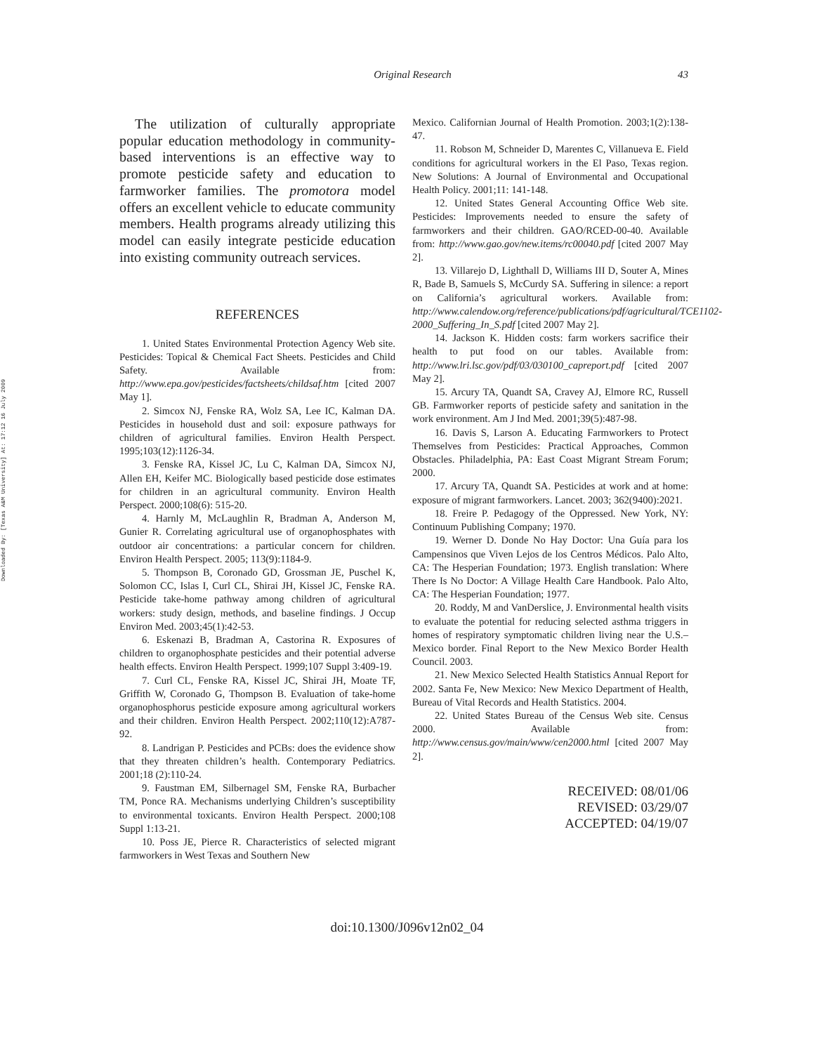Downloaded By: [Texas A&M University] At: 17:12 16 July 2009
Original Research 43
The utilization of culturally appropriate popular education methodology in community-based interventions is an effective way to promote pesticide safety and education to farmworker families. The promotora model offers an excellent vehicle to educate community members. Health programs already utilizing this model can easily integrate pesticide education into existing community outreach services.
REFERENCES
1. United States Environmental Protection Agency Web site. Pesticides: Topical & Chemical Fact Sheets. Pesticides and Child Safety. Available from: http://www.epa.gov/pesticides/factsheets/childsaf.htm [cited 2007 May 1].
2. Simcox NJ, Fenske RA, Wolz SA, Lee IC, Kalman DA. Pesticides in household dust and soil: exposure pathways for children of agricultural families. Environ Health Perspect. 1995;103(12):1126-34.
3. Fenske RA, Kissel JC, Lu C, Kalman DA, Simcox NJ, Allen EH, Keifer MC. Biologically based pesticide dose estimates for children in an agricultural community. Environ Health Perspect. 2000;108(6): 515-20.
4. Harnly M, McLaughlin R, Bradman A, Anderson M, Gunier R. Correlating agricultural use of organophosphates with outdoor air concentrations: a particular concern for children. Environ Health Perspect. 2005; 113(9):1184-9.
5. Thompson B, Coronado GD, Grossman JE, Puschel K, Solomon CC, Islas I, Curl CL, Shirai JH, Kissel JC, Fenske RA. Pesticide take-home pathway among children of agricultural workers: study design, methods, and baseline findings. J Occup Environ Med. 2003;45(1):42-53.
6. Eskenazi B, Bradman A, Castorina R. Exposures of children to organophosphate pesticides and their potential adverse health effects. Environ Health Perspect. 1999;107 Suppl 3:409-19.
7. Curl CL, Fenske RA, Kissel JC, Shirai JH, Moate TF, Griffith W, Coronado G, Thompson B. Evaluation of take-home organophosphorus pesticide exposure among agricultural workers and their children. Environ Health Perspect. 2002;110(12):A787-92.
8. Landrigan P. Pesticides and PCBs: does the evidence show that they threaten children’s health. Contemporary Pediatrics. 2001;18 (2):110-24.
9. Faustman EM, Silbernagel SM, Fenske RA, Burbacher TM, Ponce RA. Mechanisms underlying Children’s susceptibility to environmental toxicants. Environ Health Perspect. 2000;108 Suppl 1:13-21.
10. Poss JE, Pierce R. Characteristics of selected migrant farmworkers in West Texas and Southern New
Mexico. Californian Journal of Health Promotion. 2003;1(2):138-47.
11. Robson M, Schneider D, Marentes C, Villanueva E. Field conditions for agricultural workers in the El Paso, Texas region. New Solutions: A Journal of Environmental and Occupational Health Policy. 2001;11: 141-148.
12. United States General Accounting Office Web site. Pesticides: Improvements needed to ensure the safety of farmworkers and their children. GAO/RCED-00-40. Available from: http://www.gao.gov/new.items/rc00040.pdf [cited 2007 May 2].
13. Villarejo D, Lighthall D, Williams III D, Souter A, Mines R, Bade B, Samuels S, McCurdy SA. Suffering in silence: a report on California’s agricultural workers. Available from: http://www.calendow.org/reference/publications/pdf/agricultural/TCE1102-2000_Suffering_In_S.pdf [cited 2007 May 2].
14. Jackson K. Hidden costs: farm workers sacrifice their health to put food on our tables. Available from: http://www.lri.lsc.gov/pdf/03/030100_capreport.pdf [cited 2007 May 2].
15. Arcury TA, Quandt SA, Cravey AJ, Elmore RC, Russell GB. Farmworker reports of pesticide safety and sanitation in the work environment. Am J Ind Med. 2001;39(5):487-98.
16. Davis S, Larson A. Educating Farmworkers to Protect Themselves from Pesticides: Practical Approaches, Common Obstacles. Philadelphia, PA: East Coast Migrant Stream Forum; 2000.
17. Arcury TA, Quandt SA. Pesticides at work and at home: exposure of migrant farmworkers. Lancet. 2003; 362(9400):2021.
18. Freire P. Pedagogy of the Oppressed. New York, NY: Continuum Publishing Company; 1970.
19. Werner D. Donde No Hay Doctor: Una Guía para los Campensinos que Viven Lejos de los Centros Médicos. Palo Alto, CA: The Hesperian Foundation; 1973. English translation: Where There Is No Doctor: A Village Health Care Handbook. Palo Alto, CA: The Hesperian Foundation; 1977.
20. Roddy, M and VanDerslice, J. Environmental health visits to evaluate the potential for reducing selected asthma triggers in homes of respiratory symptomatic children living near the U.S.–Mexico border. Final Report to the New Mexico Border Health Council. 2003.
21. New Mexico Selected Health Statistics Annual Report for 2002. Santa Fe, New Mexico: New Mexico Department of Health, Bureau of Vital Records and Health Statistics. 2004.
22. United States Bureau of the Census Web site. Census 2000. Available from: http://www.census.gov/main/www/cen2000.html [cited 2007 May 2].
RECEIVED: 08/01/06
REVISED: 03/29/07
ACCEPTED: 04/19/07
doi:10.1300/J096v12n02_04